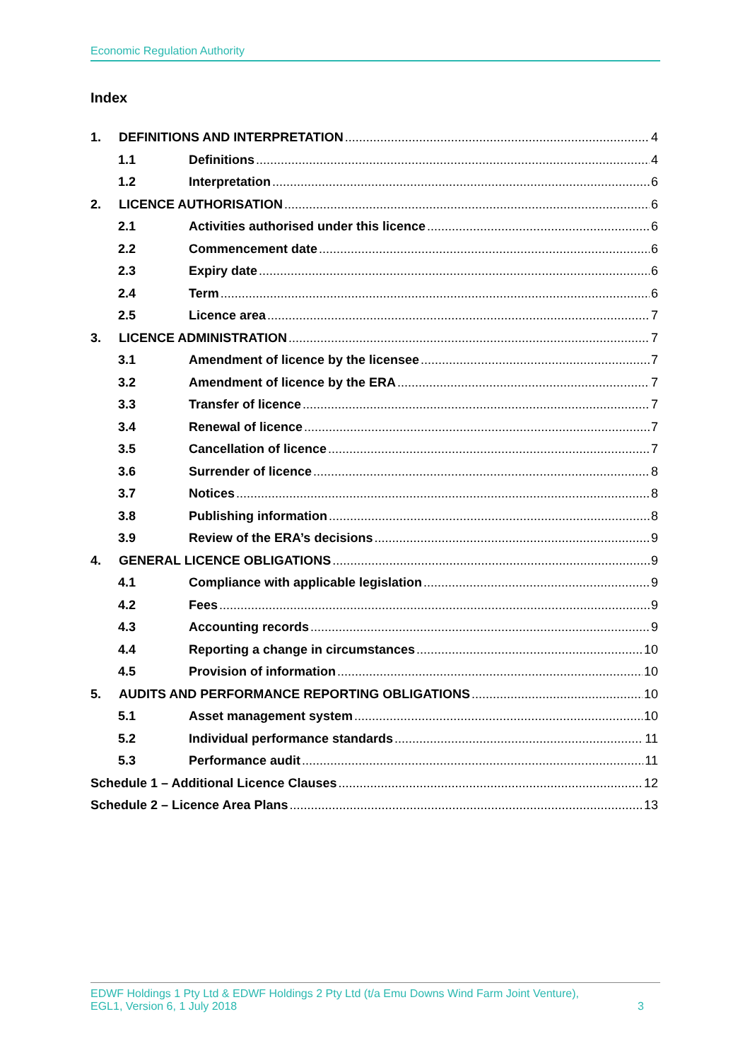Economic Regulation Authority
Index
1. DEFINITIONS AND INTERPRETATION 4
1.1 Definitions 4
1.2 Interpretation 6
2. LICENCE AUTHORISATION 6
2.1 Activities authorised under this licence 6
2.2 Commencement date 6
2.3 Expiry date 6
2.4 Term 6
2.5 Licence area 7
3. LICENCE ADMINISTRATION 7
3.1 Amendment of licence by the licensee 7
3.2 Amendment of licence by the ERA 7
3.3 Transfer of licence 7
3.4 Renewal of licence 7
3.5 Cancellation of licence 7
3.6 Surrender of licence 8
3.7 Notices 8
3.8 Publishing information 8
3.9 Review of the ERA’s decisions 9
4. GENERAL LICENCE OBLIGATIONS 9
4.1 Compliance with applicable legislation 9
4.2 Fees 9
4.3 Accounting records 9
4.4 Reporting a change in circumstances 10
4.5 Provision of information 10
5. AUDITS AND PERFORMANCE REPORTING OBLIGATIONS 10
5.1 Asset management system 10
5.2 Individual performance standards 11
5.3 Performance audit 11
Schedule 1 – Additional Licence Clauses 12
Schedule 2 – Licence Area Plans 13
EDWF Holdings 1 Pty Ltd & EDWF Holdings 2 Pty Ltd (t/a Emu Downs Wind Farm Joint Venture),
EGL1, Version 6, 1 July 2018 3